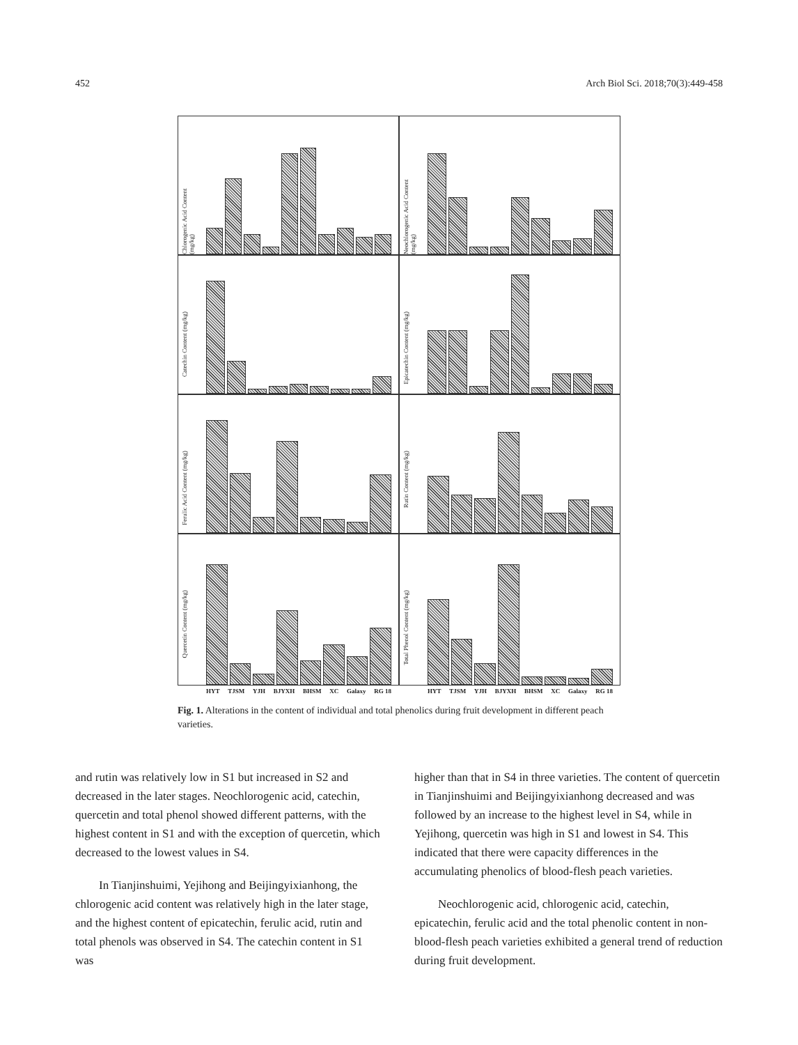452 Arch Biol Sci. 2018;70(3):449-458
Chlorogenic Acid Content (mg/kg)
Neochlorogenic Acid Content (mg/kg)
Catechin Content (mg/kg)
Epicatechin Content (mg/kg)
Ferulic Acid Content (mg/kg)
Rutin Content (mg/kg)
Quercetin Content (mg/kg)
HYT TJSM YJH BJYXH BHSM XC Galaxy RG 18
Total Phenol Content (mg/kg)
HYT TJSM YJH BJYXH BHSM XC Galaxy RG 18
Fig. 1. Alterations in the content of individual and total phenolics during fruit development in different peach varieties.
and rutin was relatively low in S1 but increased in S2 and decreased in the later stages. Neochlorogenic acid, catechin, quercetin and total phenol showed different patterns, with the highest content in S1 and with the exception of quercetin, which decreased to the lowest values in S4.
In Tianjinshuimi, Yejihong and Beijingyixianhong, the chlorogenic acid content was relatively high in the later stage, and the highest content of epicatechin, ferulic acid, rutin and total phenols was observed in S4. The catechin content in S1 was
higher than that in S4 in three varieties. The content of quercetin in Tianjinshuimi and Beijingyixianhong decreased and was followed by an increase to the highest level in S4, while in Yejihong, quercetin was high in S1 and lowest in S4. This indicated that there were capacity differences in the accumulating phenolics of blood-flesh peach varieties.
Neochlorogenic acid, chlorogenic acid, catechin, epicatechin, ferulic acid and the total phenolic content in non-blood-flesh peach varieties exhibited a general trend of reduction during fruit development.